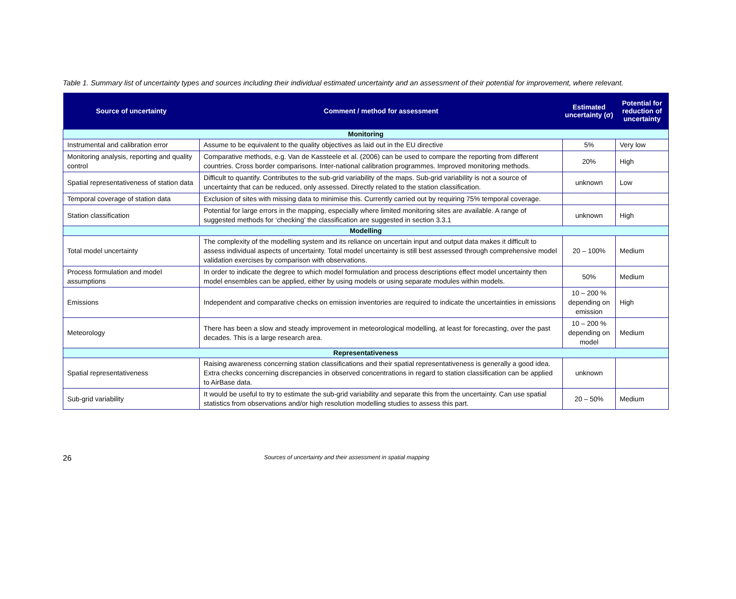Table 1. Summary list of uncertainty types and sources including their individual estimated uncertainty and an assessment of their potential for improvement, where relevant.
| Source of uncertainty | Comment / method for assessment | Estimated uncertainty (σ) | Potential for reduction of uncertainty |
| --- | --- | --- | --- |
| Monitoring | | | |
| Instrumental and calibration error | Assume to be equivalent to the quality objectives as laid out in the EU directive | 5% | Very low |
| Monitoring analysis, reporting and quality control | Comparative methods, e.g. Van de Kassteele et al. (2006) can be used to compare the reporting from different countries. Cross border comparisons. Inter-national calibration programmes. Improved monitoring methods. | 20% | High |
| Spatial representativeness of station data | Difficult to quantify. Contributes to the sub-grid variability of the maps. Sub-grid variability is not a source of uncertainty that can be reduced, only assessed. Directly related to the station classification. | unknown | Low |
| Temporal coverage of station data | Exclusion of sites with missing data to minimise this. Currently carried out by requiring 75% temporal coverage. | | |
| Station classification | Potential for large errors in the mapping, especially where limited monitoring sites are available. A range of suggested methods for ‘checking’ the classification are suggested in section 3.3.1 | unknown | High |
| Modelling | | | |
| Total model uncertainty | The complexity of the modelling system and its reliance on uncertain input and output data makes it difficult to assess individual aspects of uncertainty. Total model uncertainty is still best assessed through comprehensive model validation exercises by comparison with observations. | 20 – 100% | Medium |
| Process formulation and model assumptions | In order to indicate the degree to which model formulation and process descriptions effect model uncertainty then model ensembles can be applied, either by using models or using separate modules within models. | 50% | Medium |
| Emissions | Independent and comparative checks on emission inventories are required to indicate the uncertainties in emissions | 10 – 200 % depending on emission | High |
| Meteorology | There has been a slow and steady improvement in meteorological modelling, at least for forecasting, over the past decades. This is a large research area. | 10 – 200 % depending on model | Medium |
| Representativeness | | | |
| Spatial representativeness | Raising awareness concerning station classifications and their spatial representativeness is generally a good idea. Extra checks concerning discrepancies in observed concentrations in regard to station classification can be applied to AirBase data. | unknown | |
| Sub-grid variability | It would be useful to try to estimate the sub-grid variability and separate this from the uncertainty. Can use spatial statistics from observations and/or high resolution modelling studies to assess this part. | 20 – 50% | Medium |
26
Sources of uncertainty and their assessment in spatial mapping